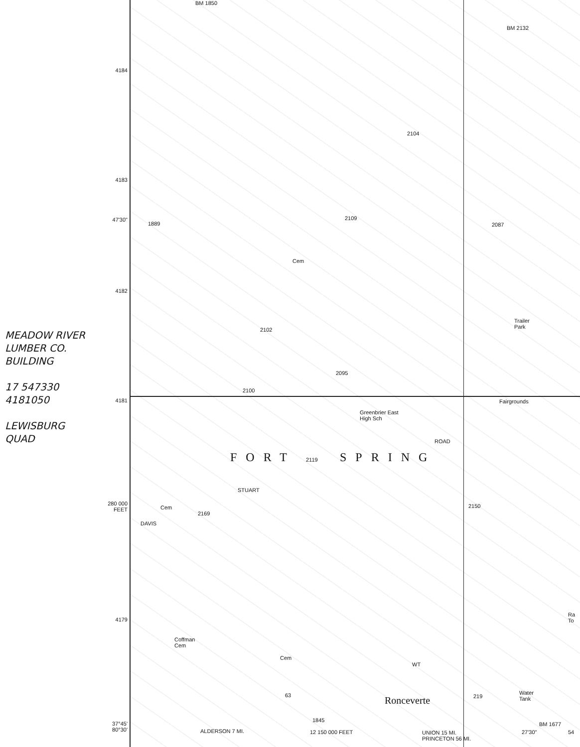4184
4183
47'30"
4182
MEADOW RIVER
LUMBER CO.
BUILDING
17 547330
4181050
LEWISBURG
QUAD
4181
280 000
FEET
4179
37°45'
80°30'
BM 1850
BM 2132
2104
2109
1889 2087
Cem
Trailer
Park
2102
2095
2100
Greenbrier East
High Sch
Fairgrounds
ROAD
FORT 2119 SPRING
STUART
Cem
2169
DAVIS
2150
Ra To
Coffman
Cem
Cem
WT
63 219
Water
Tank
Ronceverte
1845
BM 1677
ALDERSON 7 MI. 12 150 000 FEET
UNION 15 MI.
PRINCETON 56 MI.
27'30" 54